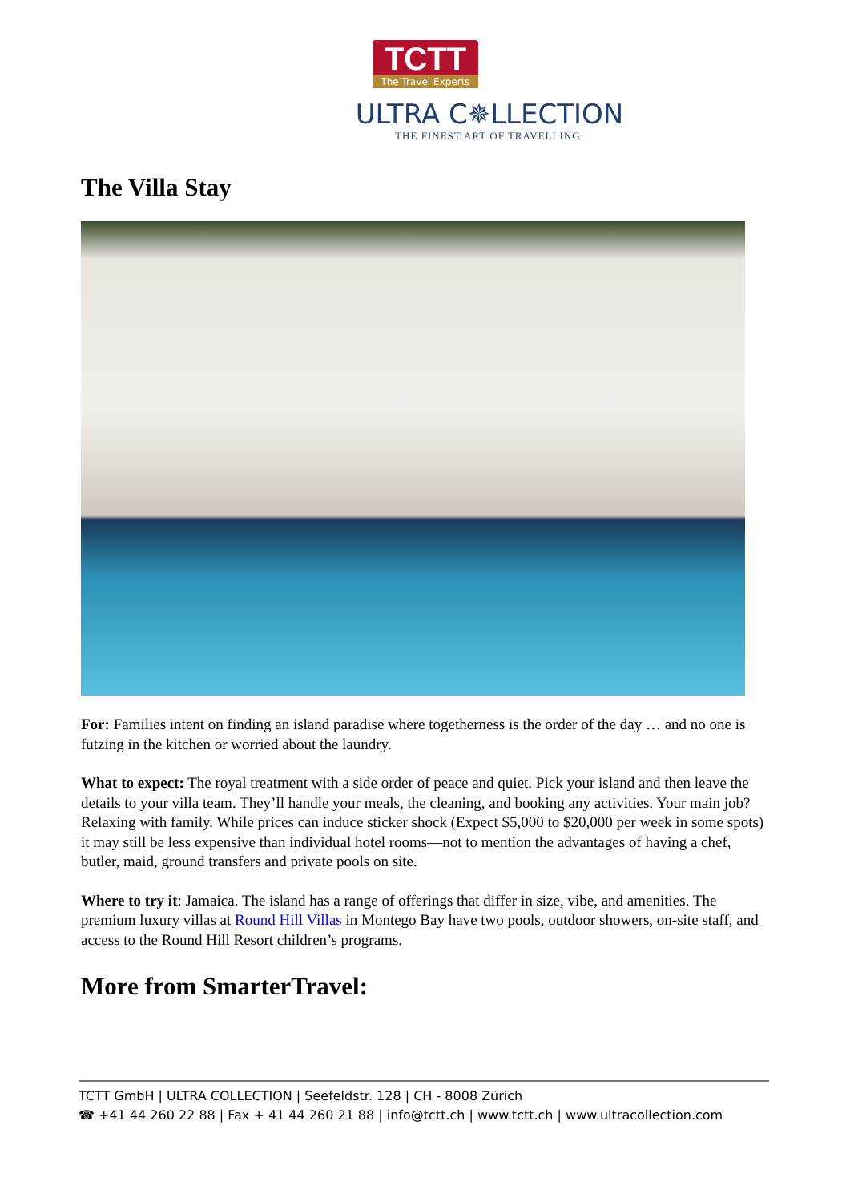TCTT
The Travel Experts
ULTRA C✵LLECTION
THE FINEST ART OF TRAVELLING.
The Villa Stay
For: Families intent on finding an island paradise where togetherness is the order of the day … and no one is futzing in the kitchen or worried about the laundry.
What to expect: The royal treatment with a side order of peace and quiet. Pick your island and then leave the details to your villa team. They’ll handle your meals, the cleaning, and booking any activities. Your main job? Relaxing with family. While prices can induce sticker shock (Expect $5,000 to $20,000 per week in some spots) it may still be less expensive than individual hotel rooms—not to mention the advantages of having a chef, butler, maid, ground transfers and private pools on site.
Where to try it: Jamaica. The island has a range of offerings that differ in size, vibe, and amenities. The premium luxury villas at Round Hill Villas in Montego Bay have two pools, outdoor showers, on-site staff, and access to the Round Hill Resort children’s programs.
More from SmarterTravel:
TCTT GmbH | ULTRA COLLECTION | Seefeldstr. 128 | CH - 8008 Zürich
☎ +41 44 260 22 88 | Fax + 41 44 260 21 88 | info@tctt.ch | www.tctt.ch | www.ultracollection.com